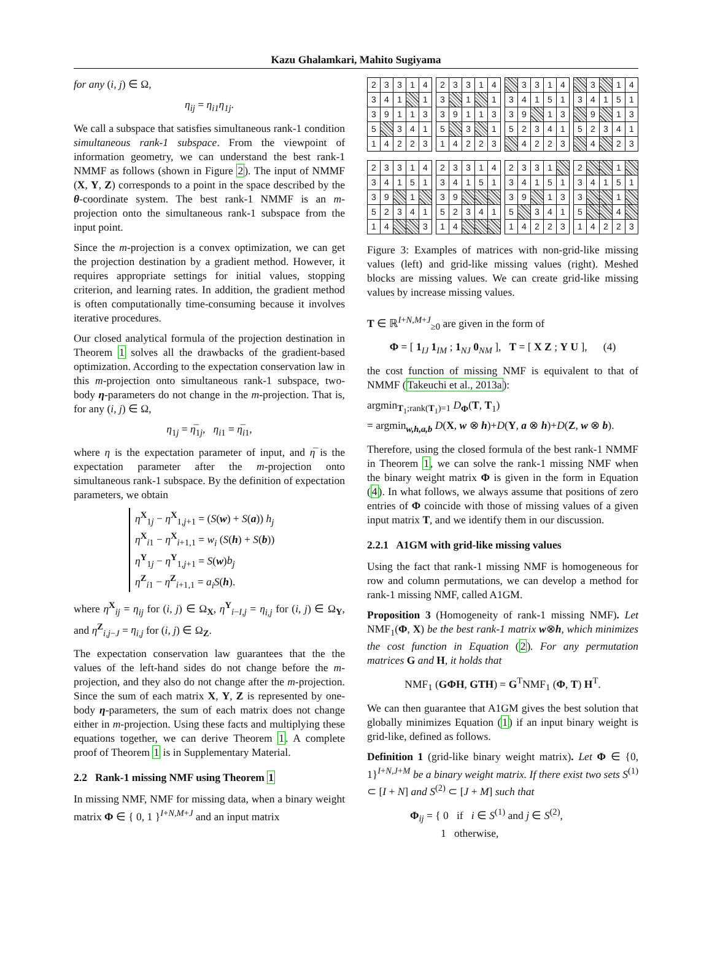Kazu Ghalamkari, Mahito Sugiyama
for any (i, j) ∈ Ω,
η<sub>ij</sub> = η<sub>i1</sub>η<sub>1j</sub>.
We call a subspace that satisfies simultaneous rank-1 condition simultaneous rank-1 subspace. From the viewpoint of information geometry, we can understand the best rank-1 NMMF as follows (shown in Figure 2). The input of NMMF (X, Y, Z) corresponds to a point in the space described by the θ-coordinate system. The best rank-1 NMMF is an m-projection onto the simultaneous rank-1 subspace from the input point.
Since the m-projection is a convex optimization, we can get the projection destination by a gradient method. However, it requires appropriate settings for initial values, stopping criterion, and learning rates. In addition, the gradient method is often computationally time-consuming because it involves iterative procedures.
Our closed analytical formula of the projection destination in Theorem 1 solves all the drawbacks of the gradient-based optimization. According to the expectation conservation law in this m-projection onto simultaneous rank-1 subspace, two-body η-parameters do not change in the m-projection. That is, for any (i, j) ∈ Ω,
η<sub>1j</sub> = η̅<sub>1j</sub>, η<sub>i1</sub> = η̅<sub>i1</sub>,
where η is the expectation parameter of input, and η̅ is the expectation parameter after the m-projection onto simultaneous rank-1 subspace. By the definition of expectation parameters, we obtain
η<sup>X</sup><sub>1j</sub> − η<sup>X</sup><sub>1,j+1</sub> = (S(w) + S(a)) h<sub>j</sub>
η<sup>X</sup><sub>i1</sub> − η<sup>X</sup><sub>i+1,1</sub> = w<sub>i</sub> (S(h) + S(b))
η<sup>Y</sup><sub>1j</sub> − η<sup>Y</sup><sub>1,j+1</sub> = S(w)b<sub>j</sub>
η<sup>Z</sup><sub>i1</sub> − η<sup>Z</sup><sub>i+1,1</sub> = a<sub>i</sub>S(h).
where η<sup>X</sup><sub>ij</sub> = η<sub>ij</sub> for (i, j) ∈ Ω<sub>X</sub>, η<sup>Y</sup><sub>i−I,j</sub> = η<sub>i,j</sub> for (i, j) ∈ Ω<sub>Y</sub>, and η<sup>Z</sup><sub>i,j−J</sub> = η<sub>i,j</sub> for (i, j) ∈ Ω<sub>Z</sub>.
The expectation conservation law guarantees that the the values of the left-hand sides do not change before the m-projection, and they also do not change after the m-projection. Since the sum of each matrix X, Y, Z is represented by one-body η-parameters, the sum of each matrix does not change either in m-projection. Using these facts and multiplying these equations together, we can derive Theorem 1. A complete proof of Theorem 1 is in Supplementary Material.
2.2 Rank-1 missing NMF using Theorem 1
In missing NMF, NMF for missing data, when a binary weight matrix Φ ∈ { 0, 1 }<sup>I+N,M+J</sup> and an input matrix
| 2 | 3 | 3 | 1 | 4 |
| 3 | 4 | 1 | | 1 |
| 3 | 9 | 1 | 1 | 3 |
| 5 | | 3 | 4 | 1 |
| 1 | 4 | 2 | 2 | 3 |
| 2 | 3 | 3 | 1 | 4 |
| 3 | | 1 | | 1 |
| 3 | 9 | 1 | 1 | 3 |
| 5 | | 3 | | 1 |
| 1 | 4 | 2 | 2 | 3 |
| | 3 | 3 | 1 | 4 |
| 3 | 4 | 1 | 5 | 1 |
| 3 | 9 | | 1 | 3 |
| 5 | 2 | 3 | 4 | 1 |
| | 4 | 2 | 2 | 3 |
| | 3 | | 1 | 4 |
| 3 | 4 | 1 | 5 | 1 |
| | 9 | | 1 | 3 |
| 5 | 2 | 3 | 4 | 1 |
| | 4 | | 2 | 3 |
| 2 | 3 | 3 | 1 | 4 |
| 3 | 4 | 1 | 5 | 1 |
| 3 | 9 | | 1 | |
| 5 | 2 | 3 | 4 | 1 |
| 1 | 4 | | | 3 |
| 2 | 3 | 3 | 1 | 4 |
| 3 | 4 | 1 | 5 | 1 |
| 3 | 9 | | | |
| 5 | 2 | 3 | 4 | 1 |
| 1 | 4 | | | |
| 2 | 3 | 3 | 1 | |
| 3 | 4 | 1 | 5 | 1 |
| 3 | 9 | | 1 | 3 |
| 5 | | 3 | 4 | 1 |
| 1 | 4 | 2 | 2 | 3 |
| 2 | | | 1 | |
| 3 | 4 | 1 | 5 | 1 |
| 3 | | | 1 | |
| 5 | | | 4 | |
| 1 | 4 | 2 | 2 | 3 |
Figure 3: Examples of matrices with non-grid-like missing values (left) and grid-like missing values (right). Meshed blocks are missing values. We can create grid-like missing values by increase missing values.
T ∈ ℝ<sup>I+N,M+J</sup><sub>≥0</sub> are given in the form of
Φ = [ 1<sub>IJ</sub> 1<sub>IM</sub> ; 1<sub>NJ</sub> 0<sub>NM</sub> ], T = [ X Z ; Y U ], (4)
the cost function of missing NMF is equivalent to that of NMMF (Takeuchi et al., 2013a):
argmin<sub>T<sub>1</sub>;rank(T<sub>1</sub>)=1</sub> D<sub>Φ</sub>(T, T<sub>1</sub>)
= argmin<sub>w,h,a,b</sub> D(X, w ⊗ h)+D(Y, a ⊗ h)+D(Z, w ⊗ b).
Therefore, using the closed formula of the best rank-1 NMMF in Theorem 1, we can solve the rank-1 missing NMF when the binary weight matrix Φ is given in the form in Equation (4). In what follows, we always assume that positions of zero entries of Φ coincide with those of missing values of a given input matrix T, and we identify them in our discussion.
2.2.1 A1GM with grid-like missing values
Using the fact that rank-1 missing NMF is homogeneous for row and column permutations, we can develop a method for rank-1 missing NMF, called A1GM.
Proposition 3 (Homogeneity of rank-1 missing NMF). Let NMF<sub>1</sub>(Φ, X) be the best rank-1 matrix w⊗h, which minimizes the cost function in Equation (2). For any permutation matrices G and H, it holds that
NMF<sub>1</sub> (GΦH, GTH) = G<sup>T</sup>NMF<sub>1</sub> (Φ, T) H<sup>T</sup>.
We can then guarantee that A1GM gives the best solution that globally minimizes Equation (1) if an input binary weight is grid-like, defined as follows.
Definition 1 (grid-like binary weight matrix). Let Φ ∈ {0, 1}<sup>I+N,J+M</sup> be a binary weight matrix. If there exist two sets S<sup>(1)</sup> ⊂ [I + N] and S<sup>(2)</sup> ⊂ [J + M] such that
Φ<sub>ij</sub> = { 0 if i ∈ S<sup>(1)</sup> and j ∈ S<sup>(2)</sup>,
1 otherwise,